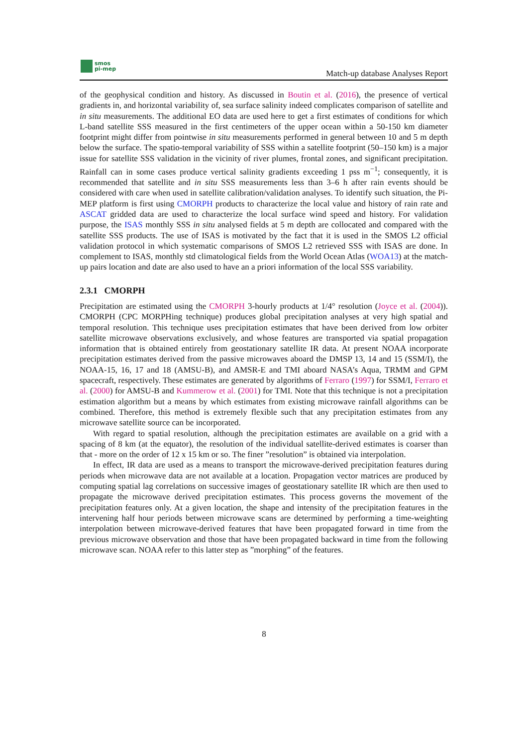smos
pi-mep
Match-up database Analyses Report
of the geophysical condition and history. As discussed in Boutin et al. (2016), the presence of vertical gradients in, and horizontal variability of, sea surface salinity indeed complicates comparison of satellite and in situ measurements. The additional EO data are used here to get a first estimates of conditions for which L-band satellite SSS measured in the first centimeters of the upper ocean within a 50-150 km diameter footprint might differ from pointwise in situ measurements performed in general between 10 and 5 m depth below the surface. The spatio-temporal variability of SSS within a satellite footprint (50–150 km) is a major issue for satellite SSS validation in the vicinity of river plumes, frontal zones, and significant precipitation. Rainfall can in some cases produce vertical salinity gradients exceeding 1 pss m<sup>−1</sup>; consequently, it is recommended that satellite and in situ SSS measurements less than 3–6 h after rain events should be considered with care when used in satellite calibration/validation analyses. To identify such situation, the Pi-MEP platform is first using CMORPH products to characterize the local value and history of rain rate and ASCAT gridded data are used to characterize the local surface wind speed and history. For validation purpose, the ISAS monthly SSS in situ analysed fields at 5 m depth are collocated and compared with the satellite SSS products. The use of ISAS is motivated by the fact that it is used in the SMOS L2 official validation protocol in which systematic comparisons of SMOS L2 retrieved SSS with ISAS are done. In complement to ISAS, monthly std climatological fields from the World Ocean Atlas (WOA13) at the match-up pairs location and date are also used to have an a priori information of the local SSS variability.
2.3.1 CMORPH
Precipitation are estimated using the CMORPH 3-hourly products at 1/4° resolution (Joyce et al. (2004)). CMORPH (CPC MORPHing technique) produces global precipitation analyses at very high spatial and temporal resolution. This technique uses precipitation estimates that have been derived from low orbiter satellite microwave observations exclusively, and whose features are transported via spatial propagation information that is obtained entirely from geostationary satellite IR data. At present NOAA incorporate precipitation estimates derived from the passive microwaves aboard the DMSP 13, 14 and 15 (SSM/I), the NOAA-15, 16, 17 and 18 (AMSU-B), and AMSR-E and TMI aboard NASA’s Aqua, TRMM and GPM spacecraft, respectively. These estimates are generated by algorithms of Ferraro (1997) for SSM/I, Ferraro et al. (2000) for AMSU-B and Kummerow et al. (2001) for TMI. Note that this technique is not a precipitation estimation algorithm but a means by which estimates from existing microwave rainfall algorithms can be combined. Therefore, this method is extremely flexible such that any precipitation estimates from any microwave satellite source can be incorporated.
With regard to spatial resolution, although the precipitation estimates are available on a grid with a spacing of 8 km (at the equator), the resolution of the individual satellite-derived estimates is coarser than that - more on the order of 12 x 15 km or so. The finer ”resolution” is obtained via interpolation.
In effect, IR data are used as a means to transport the microwave-derived precipitation features during periods when microwave data are not available at a location. Propagation vector matrices are produced by computing spatial lag correlations on successive images of geostationary satellite IR which are then used to propagate the microwave derived precipitation estimates. This process governs the movement of the precipitation features only. At a given location, the shape and intensity of the precipitation features in the intervening half hour periods between microwave scans are determined by performing a time-weighting interpolation between microwave-derived features that have been propagated forward in time from the previous microwave observation and those that have been propagated backward in time from the following microwave scan. NOAA refer to this latter step as ”morphing” of the features.
8